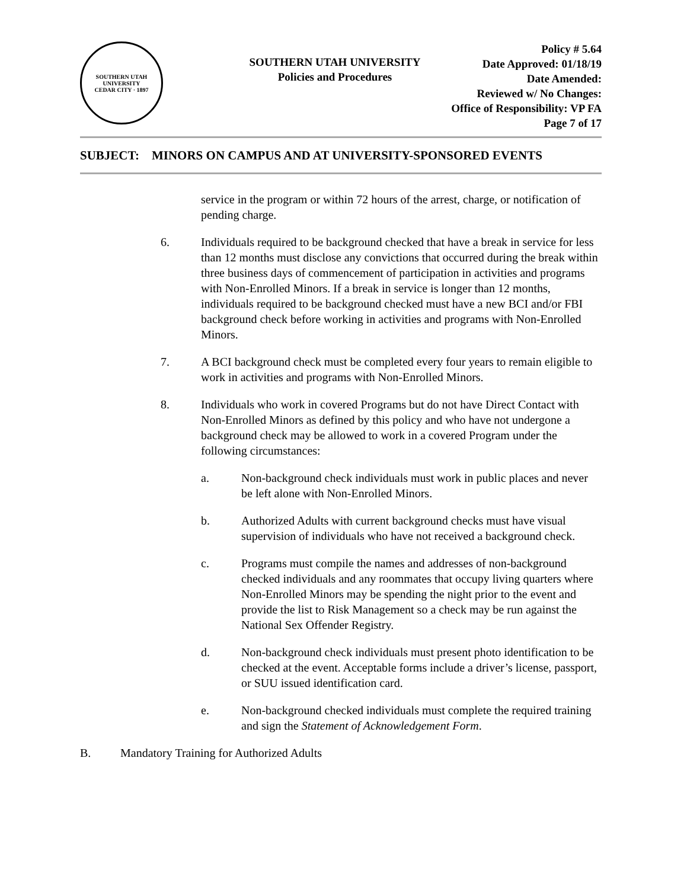SOUTHERN UTAH UNIVERSITY
CEDAR CITY · 1897
SOUTHERN UTAH UNIVERSITY
Policies and Procedures
Policy # 5.64
Date Approved: 01/18/19
Date Amended:
Reviewed w/ No Changes:
Office of Responsibility: VP FA
Page 7 of 17
SUBJECT: MINORS ON CAMPUS AND AT UNIVERSITY-SPONSORED EVENTS
service in the program or within 72 hours of the arrest, charge, or notification of pending charge.
6. Individuals required to be background checked that have a break in service for less than 12 months must disclose any convictions that occurred during the break within three business days of commencement of participation in activities and programs with Non-Enrolled Minors. If a break in service is longer than 12 months, individuals required to be background checked must have a new BCI and/or FBI background check before working in activities and programs with Non-Enrolled Minors.
7. A BCI background check must be completed every four years to remain eligible to work in activities and programs with Non-Enrolled Minors.
8. Individuals who work in covered Programs but do not have Direct Contact with Non-Enrolled Minors as defined by this policy and who have not undergone a background check may be allowed to work in a covered Program under the following circumstances:
a. Non-background check individuals must work in public places and never be left alone with Non-Enrolled Minors.
b. Authorized Adults with current background checks must have visual supervision of individuals who have not received a background check.
c. Programs must compile the names and addresses of non-background checked individuals and any roommates that occupy living quarters where Non-Enrolled Minors may be spending the night prior to the event and provide the list to Risk Management so a check may be run against the National Sex Offender Registry.
d. Non-background check individuals must present photo identification to be checked at the event. Acceptable forms include a driver’s license, passport, or SUU issued identification card.
e. Non-background checked individuals must complete the required training and sign the Statement of Acknowledgement Form.
B. Mandatory Training for Authorized Adults